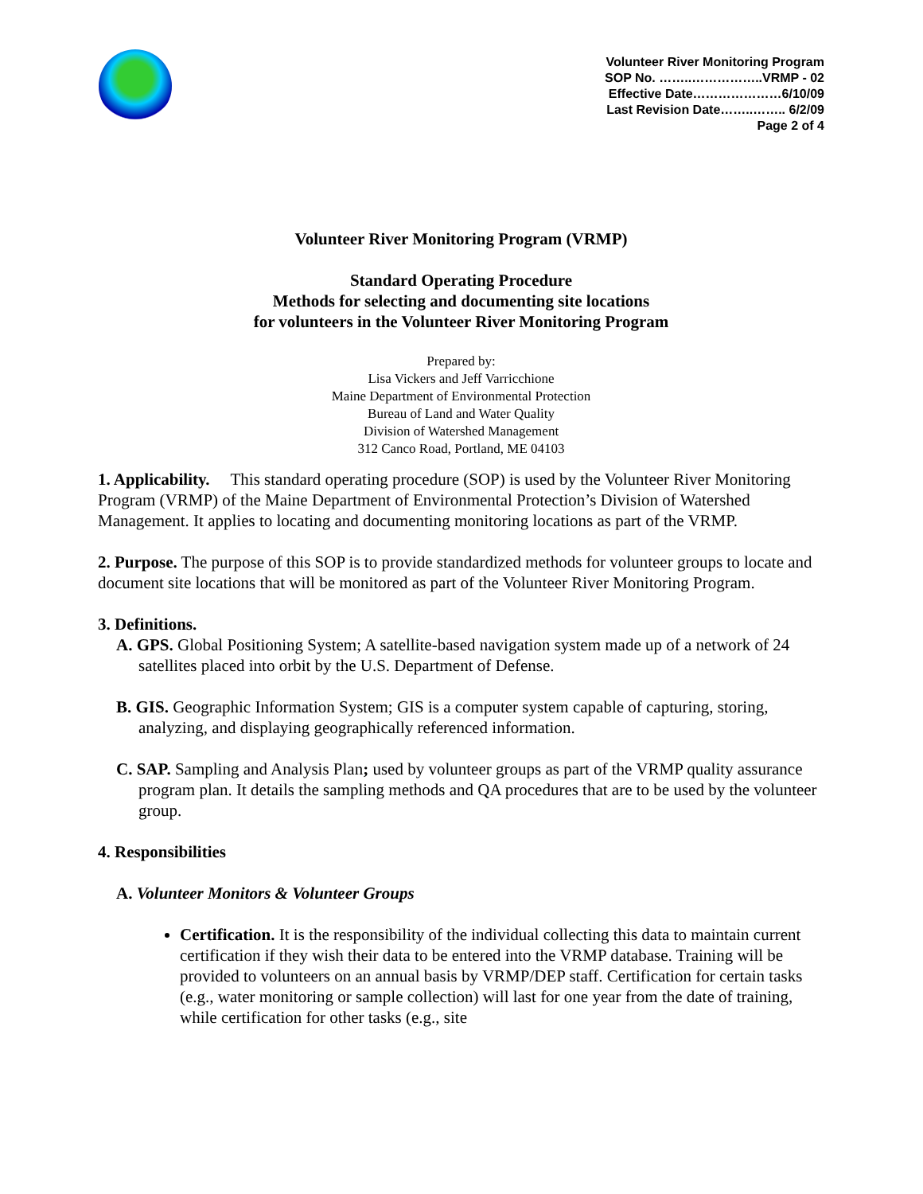Volunteer River Monitoring Program
SOP No. ……..……………..VRMP - 02
Effective Date…………………6/10/09
Last Revision Date……..…….. 6/2/09
Page 2 of 4
Volunteer River Monitoring Program (VRMP)
Standard Operating Procedure
Methods for selecting and documenting site locations
for volunteers in the Volunteer River Monitoring Program
Prepared by:
Lisa Vickers and Jeff Varricchione
Maine Department of Environmental Protection
Bureau of Land and Water Quality
Division of Watershed Management
312 Canco Road, Portland, ME 04103
1. Applicability. This standard operating procedure (SOP) is used by the Volunteer River Monitoring Program (VRMP) of the Maine Department of Environmental Protection’s Division of Watershed Management. It applies to locating and documenting monitoring locations as part of the VRMP.
2. Purpose. The purpose of this SOP is to provide standardized methods for volunteer groups to locate and document site locations that will be monitored as part of the Volunteer River Monitoring Program.
3. Definitions.
A. GPS. Global Positioning System; A satellite-based navigation system made up of a network of 24 satellites placed into orbit by the U.S. Department of Defense.
B. GIS. Geographic Information System; GIS is a computer system capable of capturing, storing, analyzing, and displaying geographically referenced information.
C. SAP. Sampling and Analysis Plan; used by volunteer groups as part of the VRMP quality assurance program plan. It details the sampling methods and QA procedures that are to be used by the volunteer group.
4. Responsibilities
A. Volunteer Monitors & Volunteer Groups
Certification. It is the responsibility of the individual collecting this data to maintain current certification if they wish their data to be entered into the VRMP database. Training will be provided to volunteers on an annual basis by VRMP/DEP staff. Certification for certain tasks (e.g., water monitoring or sample collection) will last for one year from the date of training, while certification for other tasks (e.g., site